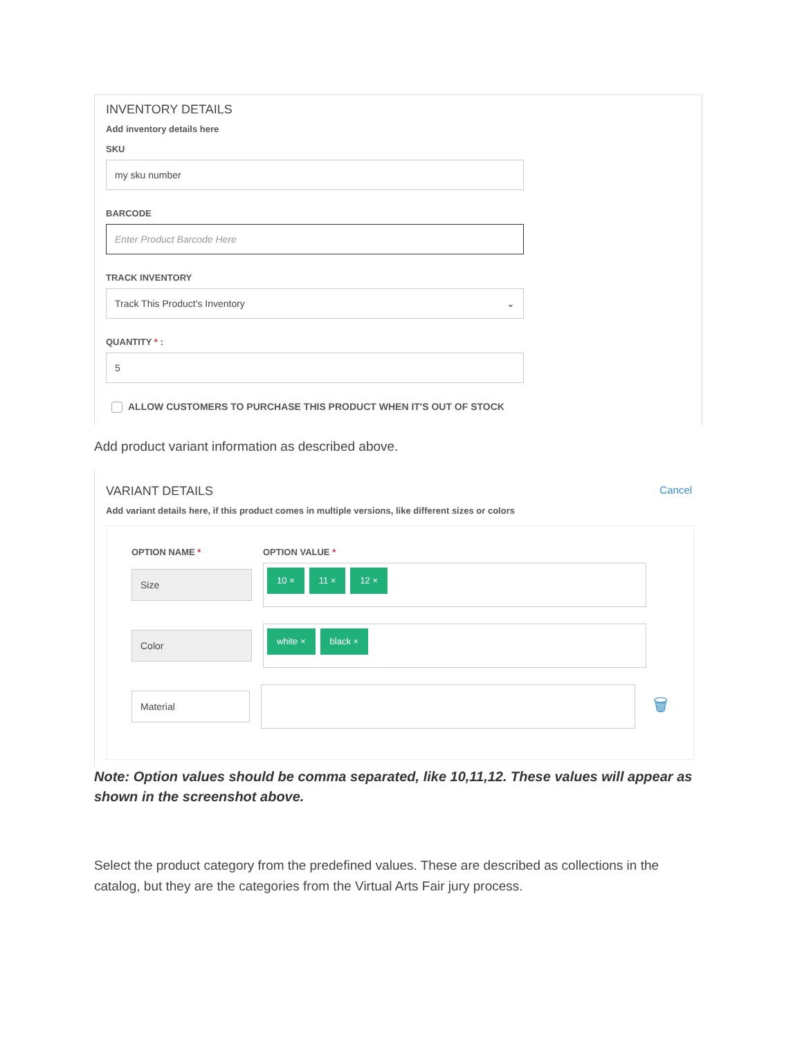INVENTORY DETAILS
Add inventory details here
SKU
my sku number
BARCODE
Enter Product Barcode Here
TRACK INVENTORY
Track This Product's Inventory ⌄
QUANTITY * :
5
ALLOW CUSTOMERS TO PURCHASE THIS PRODUCT WHEN IT'S OUT OF STOCK
Add product variant information as described above.
VARIANT DETAILS
Cancel
Add variant details here, if this product comes in multiple versions, like different sizes or colors
OPTION NAME * OPTION VALUE *
Size
10 × 11 × 12 ×
Color
white × black ×
Material
🗑
Note: Option values should be comma separated, like 10,11,12. These values will appear as shown in the screenshot above.
Select the product category from the predefined values. These are described as collections in the catalog, but they are the categories from the Virtual Arts Fair jury process.